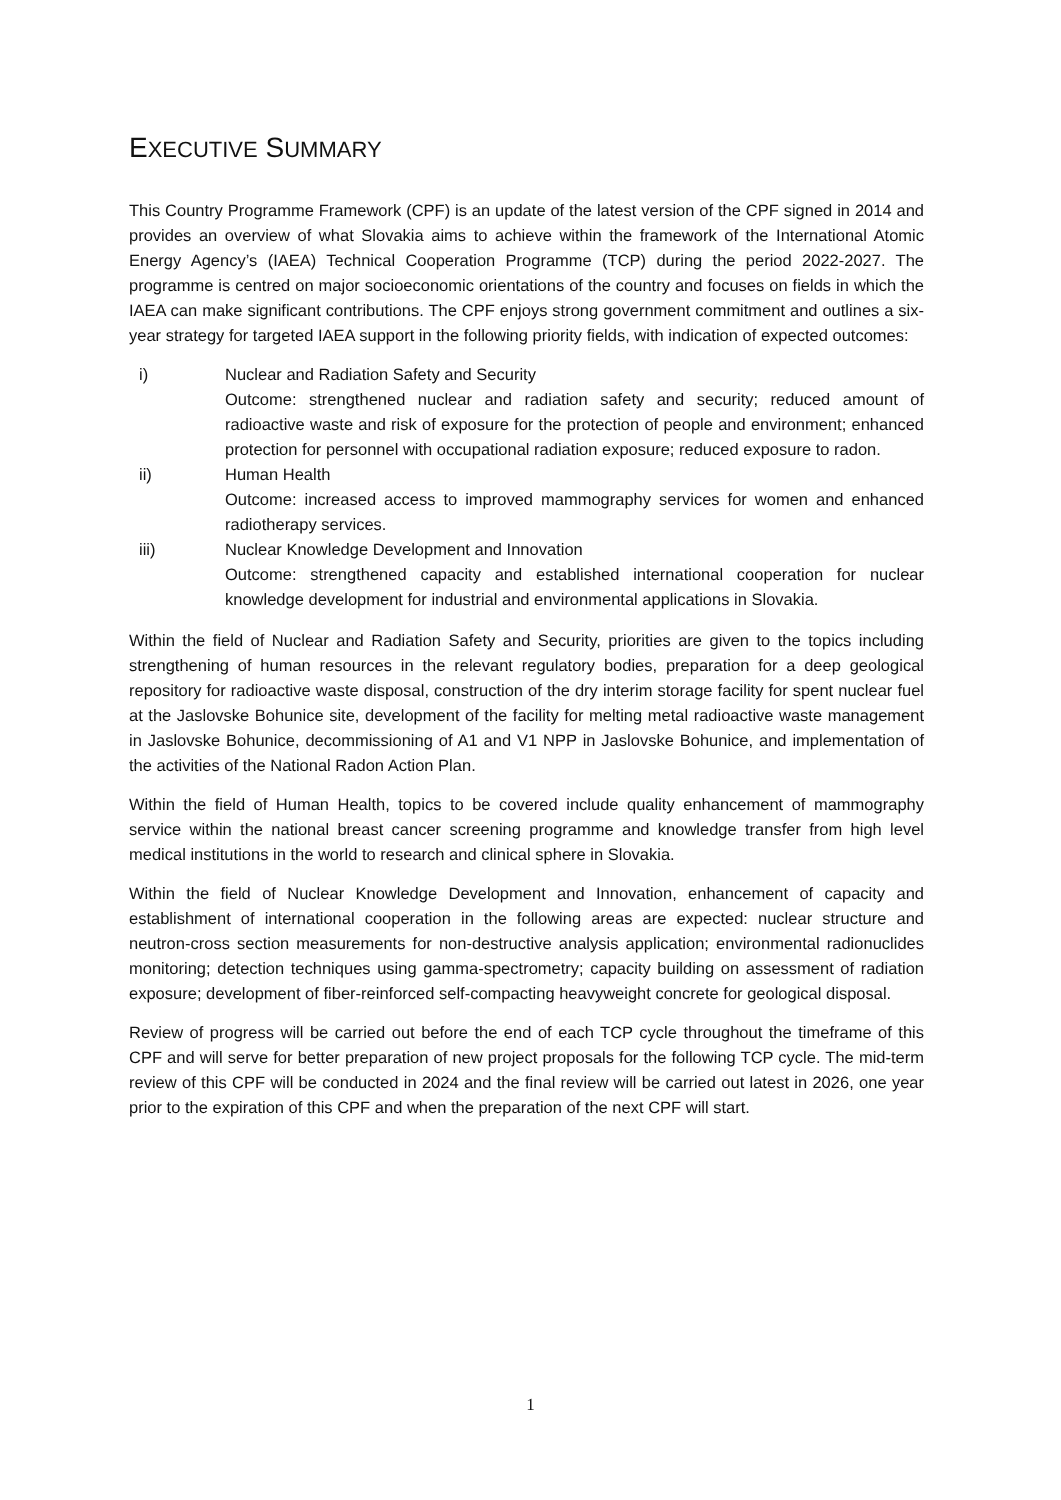EXECUTIVE SUMMARY
This Country Programme Framework (CPF) is an update of the latest version of the CPF signed in 2014 and provides an overview of what Slovakia aims to achieve within the framework of the International Atomic Energy Agency’s (IAEA) Technical Cooperation Programme (TCP) during the period 2022-2027. The programme is centred on major socioeconomic orientations of the country and focuses on fields in which the IAEA can make significant contributions. The CPF enjoys strong government commitment and outlines a six-year strategy for targeted IAEA support in the following priority fields, with indication of expected outcomes:
i) Nuclear and Radiation Safety and Security
Outcome: strengthened nuclear and radiation safety and security; reduced amount of radioactive waste and risk of exposure for the protection of people and environment; enhanced protection for personnel with occupational radiation exposure; reduced exposure to radon.
ii) Human Health
Outcome: increased access to improved mammography services for women and enhanced radiotherapy services.
iii) Nuclear Knowledge Development and Innovation
Outcome: strengthened capacity and established international cooperation for nuclear knowledge development for industrial and environmental applications in Slovakia.
Within the field of Nuclear and Radiation Safety and Security, priorities are given to the topics including strengthening of human resources in the relevant regulatory bodies, preparation for a deep geological repository for radioactive waste disposal, construction of the dry interim storage facility for spent nuclear fuel at the Jaslovske Bohunice site, development of the facility for melting metal radioactive waste management in Jaslovske Bohunice, decommissioning of A1 and V1 NPP in Jaslovske Bohunice, and implementation of the activities of the National Radon Action Plan.
Within the field of Human Health, topics to be covered include quality enhancement of mammography service within the national breast cancer screening programme and knowledge transfer from high level medical institutions in the world to research and clinical sphere in Slovakia.
Within the field of Nuclear Knowledge Development and Innovation, enhancement of capacity and establishment of international cooperation in the following areas are expected: nuclear structure and neutron-cross section measurements for non-destructive analysis application; environmental radionuclides monitoring; detection techniques using gamma-spectrometry; capacity building on assessment of radiation exposure; development of fiber-reinforced self-compacting heavyweight concrete for geological disposal.
Review of progress will be carried out before the end of each TCP cycle throughout the timeframe of this CPF and will serve for better preparation of new project proposals for the following TCP cycle. The mid-term review of this CPF will be conducted in 2024 and the final review will be carried out latest in 2026, one year prior to the expiration of this CPF and when the preparation of the next CPF will start.
1